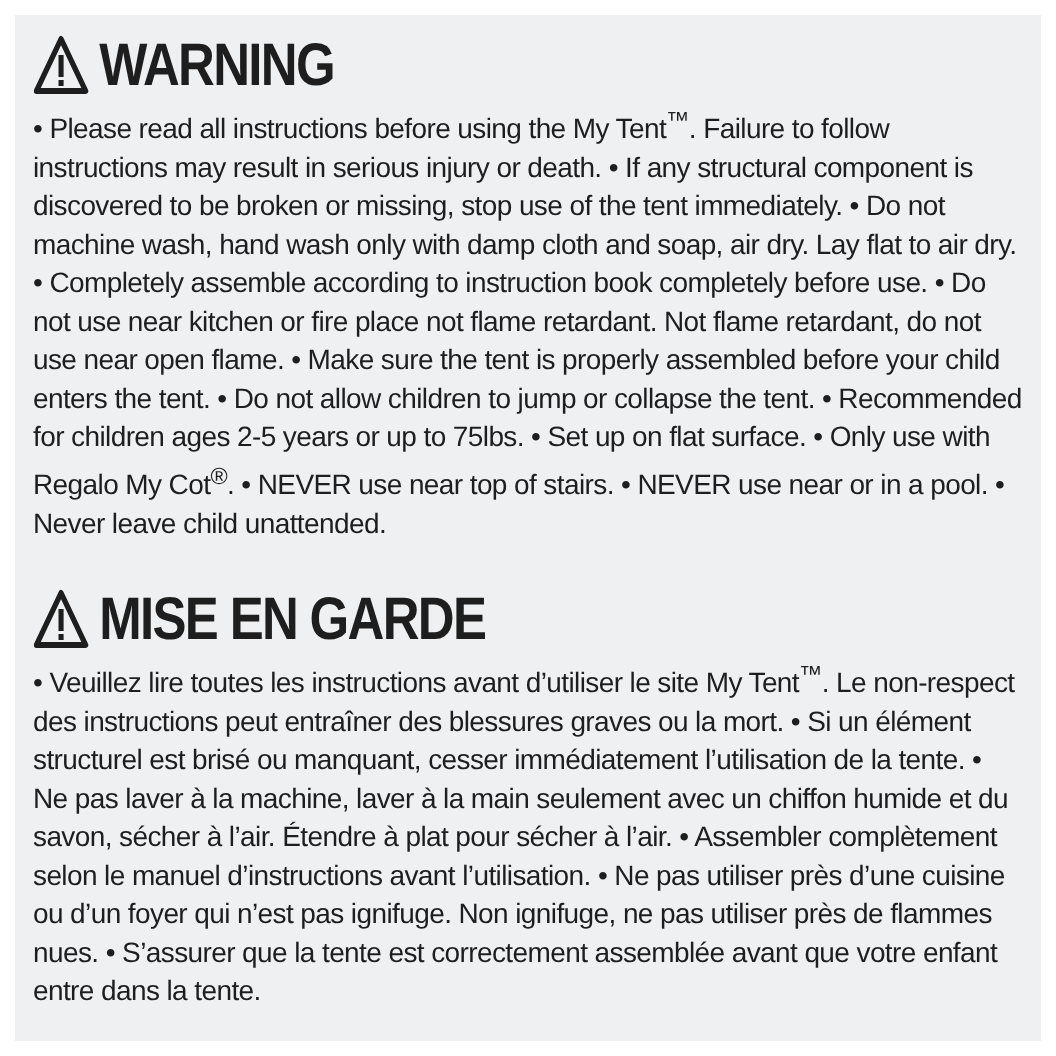WARNING
• Please read all instructions before using the My Tent<sup>™</sup>. Failure to follow instructions may result in serious injury or death. • If any structural component is discovered to be broken or missing, stop use of the tent immediately. • Do not machine wash, hand wash only with damp cloth and soap, air dry. Lay flat to air dry. • Completely assemble according to instruction book completely before use. • Do not use near kitchen or fire place not flame retardant. Not flame retardant, do not use near open flame. • Make sure the tent is properly assembled before your child enters the tent. • Do not allow children to jump or collapse the tent. • Recommended for children ages 2-5 years or up to 75lbs. • Set up on flat surface. • Only use with Regalo My Cot<sup>®</sup>. • NEVER use near top of stairs. • NEVER use near or in a pool. • Never leave child unattended.
MISE EN GARDE
• Veuillez lire toutes les instructions avant d’utiliser le site My Tent<sup>™</sup>. Le non-respect des instructions peut entraîner des blessures graves ou la mort. • Si un élément structurel est brisé ou manquant, cesser immédiatement l’utilisation de la tente. • Ne pas laver à la machine, laver à la main seulement avec un chiffon humide et du savon, sécher à l’air. Étendre à plat pour sécher à l’air. • Assembler complètement selon le manuel d’instructions avant l’utilisation. • Ne pas utiliser près d’une cuisine ou d’un foyer qui n’est pas ignifuge. Non ignifuge, ne pas utiliser près de flammes nues. • S’assurer que la tente est correctement assemblée avant que votre enfant entre dans la tente.